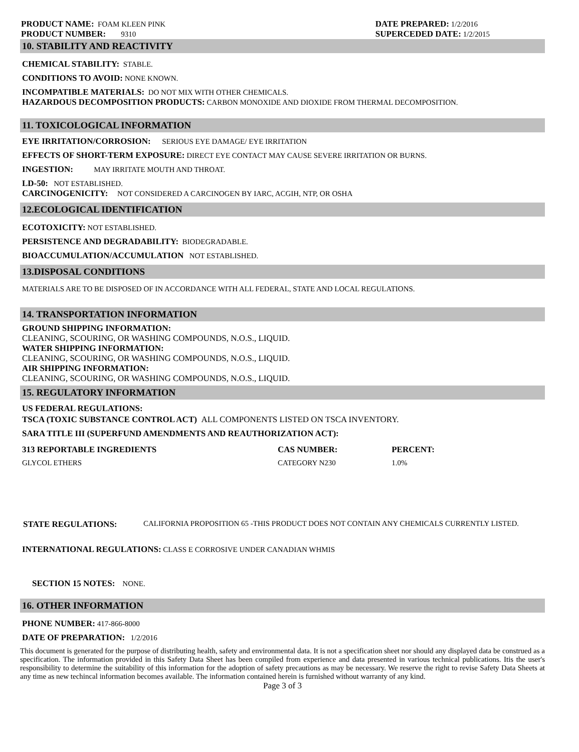PRODUCT NAME: FOAM KLEEN PINK
PRODUCT NUMBER: 9310
DATE PREPARED: 1/2/2016
SUPERCEDED DATE: 1/2/2015
10. STABILITY AND REACTIVITY
CHEMICAL STABILITY: STABLE.
CONDITIONS TO AVOID: NONE KNOWN.
INCOMPATIBLE MATERIALS: DO NOT MIX WITH OTHER CHEMICALS.
HAZARDOUS DECOMPOSITION PRODUCTS: CARBON MONOXIDE AND DIOXIDE FROM THERMAL DECOMPOSITION.
11. TOXICOLOGICAL INFORMATION
EYE IRRITATION/CORROSION: SERIOUS EYE DAMAGE/ EYE IRRITATION
EFFECTS OF SHORT-TERM EXPOSURE: DIRECT EYE CONTACT MAY CAUSE SEVERE IRRITATION OR BURNS.
INGESTION: MAY IRRITATE MOUTH AND THROAT.
LD-50: NOT ESTABLISHED.
CARCINOGENICITY: NOT CONSIDERED A CARCINOGEN BY IARC, ACGIH, NTP, OR OSHA
12.ECOLOGICAL IDENTIFICATION
ECOTOXICITY: NOT ESTABLISHED.
PERSISTENCE AND DEGRADABILITY: BIODEGRADABLE.
BIOACCUMULATION/ACCUMULATION NOT ESTABLISHED.
13.DISPOSAL CONDITIONS
MATERIALS ARE TO BE DISPOSED OF IN ACCORDANCE WITH ALL FEDERAL, STATE AND LOCAL REGULATIONS.
14. TRANSPORTATION INFORMATION
GROUND SHIPPING INFORMATION:
CLEANING, SCOURING, OR WASHING COMPOUNDS, N.O.S., LIQUID.
WATER SHIPPING INFORMATION:
CLEANING, SCOURING, OR WASHING COMPOUNDS, N.O.S., LIQUID.
AIR SHIPPING INFORMATION:
CLEANING, SCOURING, OR WASHING COMPOUNDS, N.O.S., LIQUID.
15. REGULATORY INFORMATION
US FEDERAL REGULATIONS:
TSCA (TOXIC SUBSTANCE CONTROL ACT) ALL COMPONENTS LISTED ON TSCA INVENTORY.
SARA TITLE III (SUPERFUND AMENDMENTS AND REAUTHORIZATION ACT):
| 313 REPORTABLE INGREDIENTS | CAS NUMBER: | PERCENT: |
| --- | --- | --- |
| GLYCOL ETHERS | CATEGORY N230 | 1.0% |
STATE REGULATIONS: CALIFORNIA PROPOSITION 65 -THIS PRODUCT DOES NOT CONTAIN ANY CHEMICALS CURRENTLY LISTED.
INTERNATIONAL REGULATIONS: CLASS E CORROSIVE UNDER CANADIAN WHMIS
SECTION 15 NOTES: NONE.
16. OTHER INFORMATION
PHONE NUMBER: 417-866-8000
DATE OF PREPARATION: 1/2/2016
This document is generated for the purpose of distributing health, safety and environmental data. It is not a specification sheet nor should any displayed data be construed as a specification. The information provided in this Safety Data Sheet has been compiled from experience and data presented in various technical publications. Itis the user's responsibility to determine the suitability of this information for the adoption of safety precautions as may be necessary. We reserve the right to revise Safety Data Sheets at any time as new techincal information becomes available. The information contained herein is furnished without warranty of any kind.
Page 3 of 3